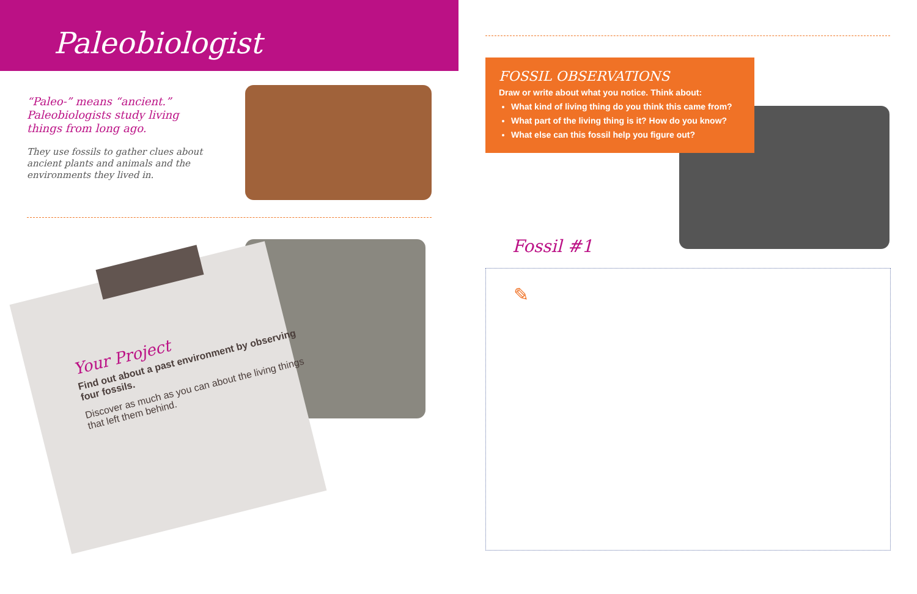Paleobiologist
“Paleo-” means “ancient.” Paleobiologists study living things from long ago.
They use fossils to gather clues about ancient plants and animals and the environments they lived in.
Your Project
Find out about a past environment by observing four fossils.
Discover as much as you can about the living things that left them behind.
FOSSIL OBSERVATIONS
Draw or write about what you notice. Think about:
What kind of living thing do you think this came from?
What part of the living thing is it? How do you know?
What else can this fossil help you figure out?
Fossil #1
✎